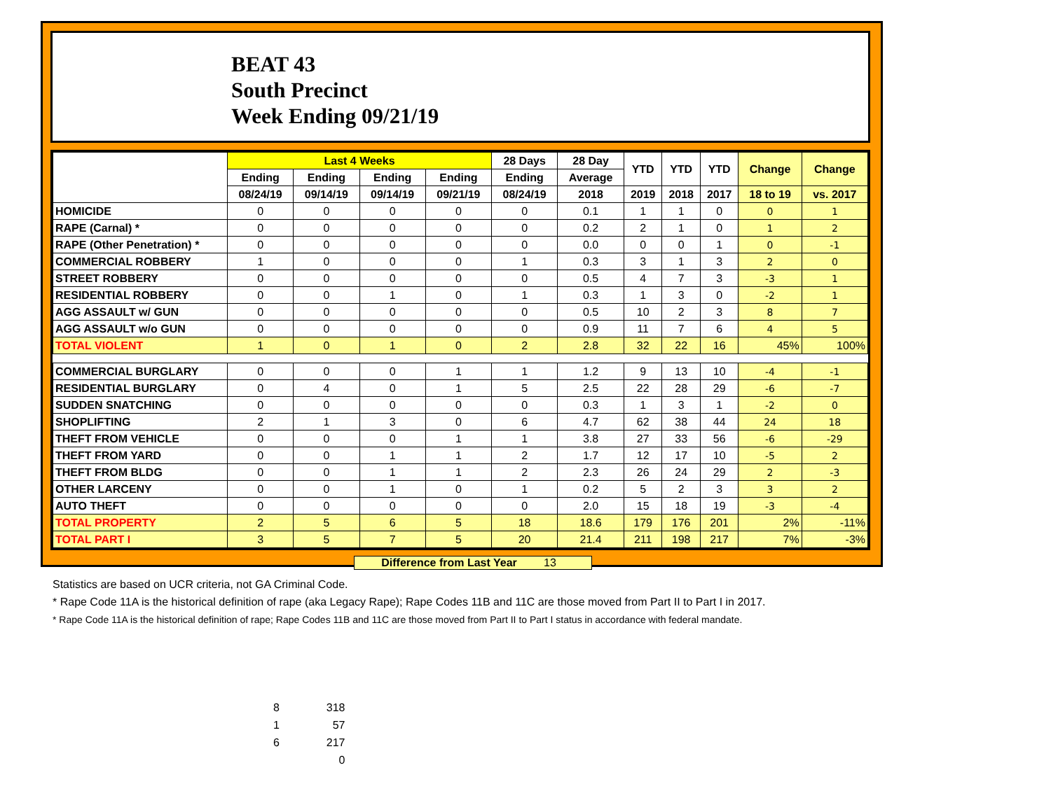BEAT 43
South Precinct
Week Ending 09/21/19
| | Last 4 Weeks | | | | 28 Days | 28 Day | YTD | YTD | YTD | Change | Change |
| --- | --- | --- | --- | --- | --- | --- | --- | --- | --- | --- | --- |
| | Ending | Ending | Ending | Ending | Ending | Average | | | | | |
| | 08/24/19 | 09/14/19 | 09/14/19 | 09/21/19 | 08/24/19 | 2018 | 2019 | 2018 | 2017 | 18 to 19 | vs. 2017 |
| HOMICIDE | 0 | 0 | 0 | 0 | 0 | 0.1 | 1 | 1 | 0 | 0 | 1 |
| RAPE (Carnal) * | 0 | 0 | 0 | 0 | 0 | 0.2 | 2 | 1 | 0 | 1 | 2 |
| RAPE (Other Penetration) * | 0 | 0 | 0 | 0 | 0 | 0.0 | 0 | 0 | 1 | 0 | -1 |
| COMMERCIAL ROBBERY | 1 | 0 | 0 | 0 | 1 | 0.3 | 3 | 1 | 3 | 2 | 0 |
| STREET ROBBERY | 0 | 0 | 0 | 0 | 0 | 0.5 | 4 | 7 | 3 | -3 | 1 |
| RESIDENTIAL ROBBERY | 0 | 0 | 1 | 0 | 1 | 0.3 | 1 | 3 | 0 | -2 | 1 |
| AGG ASSAULT w/ GUN | 0 | 0 | 0 | 0 | 0 | 0.5 | 10 | 2 | 3 | 8 | 7 |
| AGG ASSAULT w/o GUN | 0 | 0 | 0 | 0 | 0 | 0.9 | 11 | 7 | 6 | 4 | 5 |
| TOTAL VIOLENT | 1 | 0 | 1 | 0 | 2 | 2.8 | 32 | 22 | 16 | 45% | 100% |
| COMMERCIAL BURGLARY | 0 | 0 | 0 | 1 | 1 | 1.2 | 9 | 13 | 10 | -4 | -1 |
| RESIDENTIAL BURGLARY | 0 | 4 | 0 | 1 | 5 | 2.5 | 22 | 28 | 29 | -6 | -7 |
| SUDDEN SNATCHING | 0 | 0 | 0 | 0 | 0 | 0.3 | 1 | 3 | 1 | -2 | 0 |
| SHOPLIFTING | 2 | 1 | 3 | 0 | 6 | 4.7 | 62 | 38 | 44 | 24 | 18 |
| THEFT FROM VEHICLE | 0 | 0 | 0 | 1 | 1 | 3.8 | 27 | 33 | 56 | -6 | -29 |
| THEFT FROM YARD | 0 | 0 | 1 | 1 | 2 | 1.7 | 12 | 17 | 10 | -5 | 2 |
| THEFT FROM BLDG | 0 | 0 | 1 | 1 | 2 | 2.3 | 26 | 24 | 29 | 2 | -3 |
| OTHER LARCENY | 0 | 0 | 1 | 0 | 1 | 0.2 | 5 | 2 | 3 | 3 | 2 |
| AUTO THEFT | 0 | 0 | 0 | 0 | 0 | 2.0 | 15 | 18 | 19 | -3 | -4 |
| TOTAL PROPERTY | 2 | 5 | 6 | 5 | 18 | 18.6 | 179 | 176 | 201 | 2% | -11% |
| TOTAL PART I | 3 | 5 | 7 | 5 | 20 | 21.4 | 211 | 198 | 217 | 7% | -3% |
Difference from Last Year 13
Statistics are based on UCR criteria, not GA Criminal Code.
* Rape Code 11A is the historical definition of rape (aka Legacy Rape); Rape Codes 11B and 11C are those moved from Part II to Part I in 2017.
* Rape Code 11A is the historical definition of rape; Rape Codes 11B and 11C are those moved from Part II to Part I status in accordance with federal mandate.
8 318
1 57
6 217
0